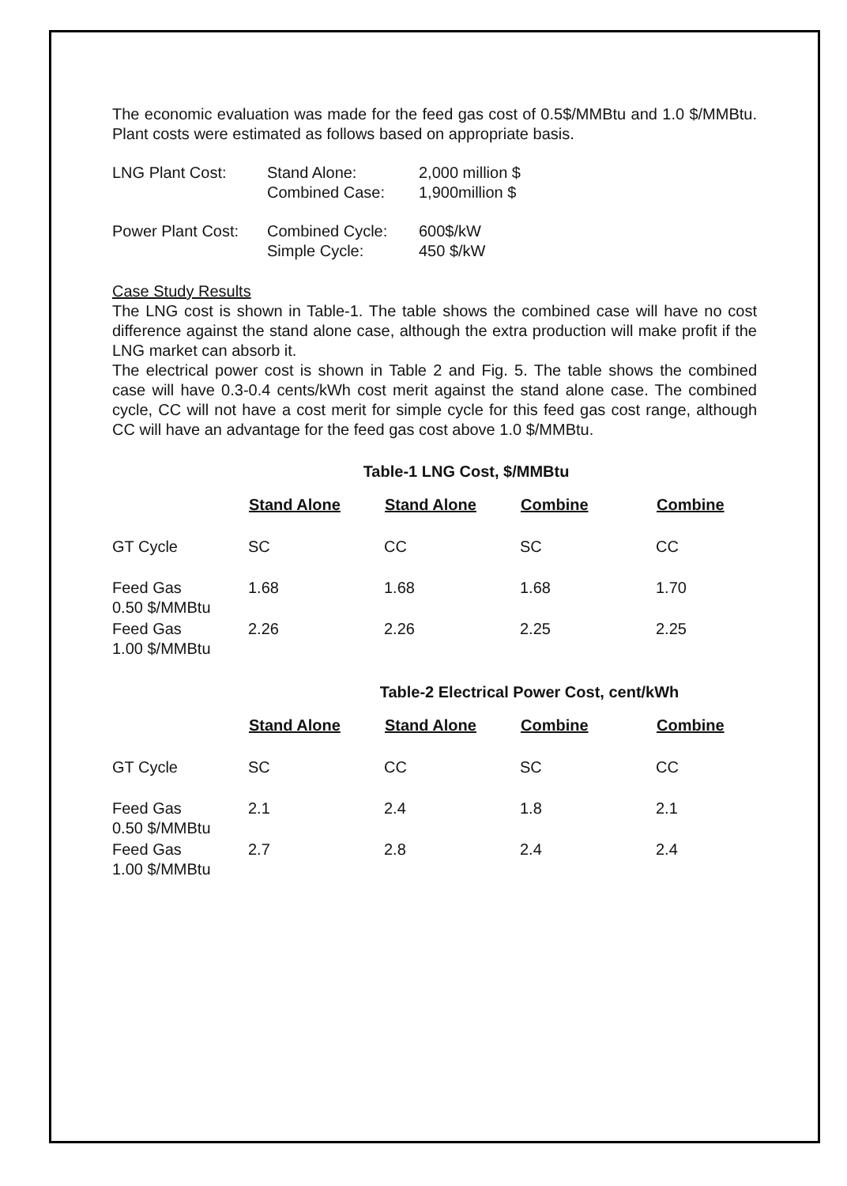The economic evaluation was made for the feed gas cost of 0.5$/MMBtu and 1.0 $/MMBtu. Plant costs were estimated as follows based on appropriate basis.
| LNG Plant Cost: | Stand Alone: | 2,000 million $ |
| | Combined Case: | 1,900million $ |
| Power Plant Cost: | Combined Cycle: | 600$/kW |
| | Simple Cycle: | 450 $/kW |
Case Study Results
The LNG cost is shown in Table-1. The table shows the combined case will have no cost difference against the stand alone case, although the extra production will make profit if the LNG market can absorb it.
The electrical power cost is shown in Table 2 and Fig. 5. The table shows the combined case will have 0.3-0.4 cents/kWh cost merit against the stand alone case. The combined cycle, CC will not have a cost merit for simple cycle for this feed gas cost range, although CC will have an advantage for the feed gas cost above 1.0 $/MMBtu.
Table-1 LNG Cost, $/MMBtu
| | Stand Alone | Stand Alone | Combine | Combine |
| GT Cycle | SC | CC | SC | CC |
| Feed Gas 0.50 $/MMBtu | 1.68 | 1.68 | 1.68 | 1.70 |
| Feed Gas 1.00 $/MMBtu | 2.26 | 2.26 | 2.25 | 2.25 |
Table-2 Electrical Power Cost, cent/kWh
| | Stand Alone | Stand Alone | Combine | Combine |
| GT Cycle | SC | CC | SC | CC |
| Feed Gas 0.50 $/MMBtu | 2.1 | 2.4 | 1.8 | 2.1 |
| Feed Gas 1.00 $/MMBtu | 2.7 | 2.8 | 2.4 | 2.4 |